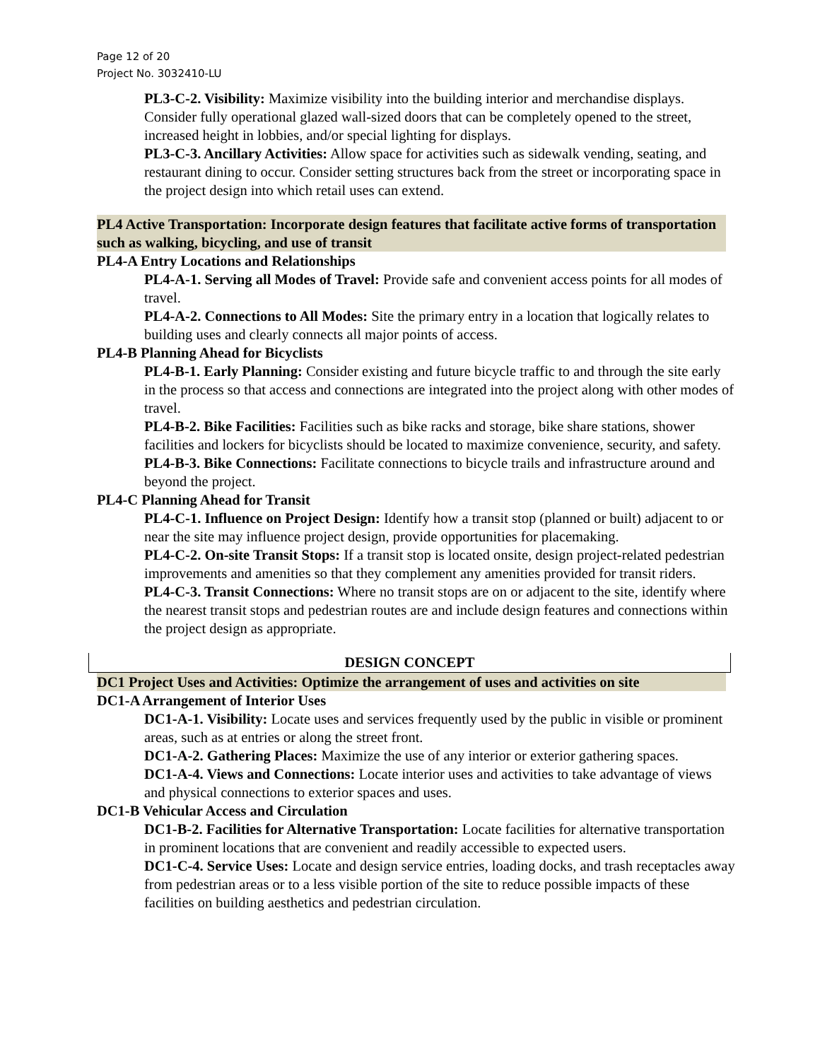Page 12 of 20
Project No. 3032410-LU
PL3-C-2. Visibility: Maximize visibility into the building interior and merchandise displays. Consider fully operational glazed wall-sized doors that can be completely opened to the street, increased height in lobbies, and/or special lighting for displays.
PL3-C-3. Ancillary Activities: Allow space for activities such as sidewalk vending, seating, and restaurant dining to occur. Consider setting structures back from the street or incorporating space in the project design into which retail uses can extend.
PL4 Active Transportation: Incorporate design features that facilitate active forms of transportation such as walking, bicycling, and use of transit
PL4-A Entry Locations and Relationships
PL4-A-1. Serving all Modes of Travel: Provide safe and convenient access points for all modes of travel.
PL4-A-2. Connections to All Modes: Site the primary entry in a location that logically relates to building uses and clearly connects all major points of access.
PL4-B Planning Ahead for Bicyclists
PL4-B-1. Early Planning: Consider existing and future bicycle traffic to and through the site early in the process so that access and connections are integrated into the project along with other modes of travel.
PL4-B-2. Bike Facilities: Facilities such as bike racks and storage, bike share stations, shower facilities and lockers for bicyclists should be located to maximize convenience, security, and safety.
PL4-B-3. Bike Connections: Facilitate connections to bicycle trails and infrastructure around and beyond the project.
PL4-C Planning Ahead for Transit
PL4-C-1. Influence on Project Design: Identify how a transit stop (planned or built) adjacent to or near the site may influence project design, provide opportunities for placemaking.
PL4-C-2. On-site Transit Stops: If a transit stop is located onsite, design project-related pedestrian improvements and amenities so that they complement any amenities provided for transit riders.
PL4-C-3. Transit Connections: Where no transit stops are on or adjacent to the site, identify where the nearest transit stops and pedestrian routes are and include design features and connections within the project design as appropriate.
DESIGN CONCEPT
DC1 Project Uses and Activities: Optimize the arrangement of uses and activities on site
DC1-A Arrangement of Interior Uses
DC1-A-1. Visibility: Locate uses and services frequently used by the public in visible or prominent areas, such as at entries or along the street front.
DC1-A-2. Gathering Places: Maximize the use of any interior or exterior gathering spaces.
DC1-A-4. Views and Connections: Locate interior uses and activities to take advantage of views and physical connections to exterior spaces and uses.
DC1-B Vehicular Access and Circulation
DC1-B-2. Facilities for Alternative Transportation: Locate facilities for alternative transportation in prominent locations that are convenient and readily accessible to expected users.
DC1-C-4. Service Uses: Locate and design service entries, loading docks, and trash receptacles away from pedestrian areas or to a less visible portion of the site to reduce possible impacts of these facilities on building aesthetics and pedestrian circulation.